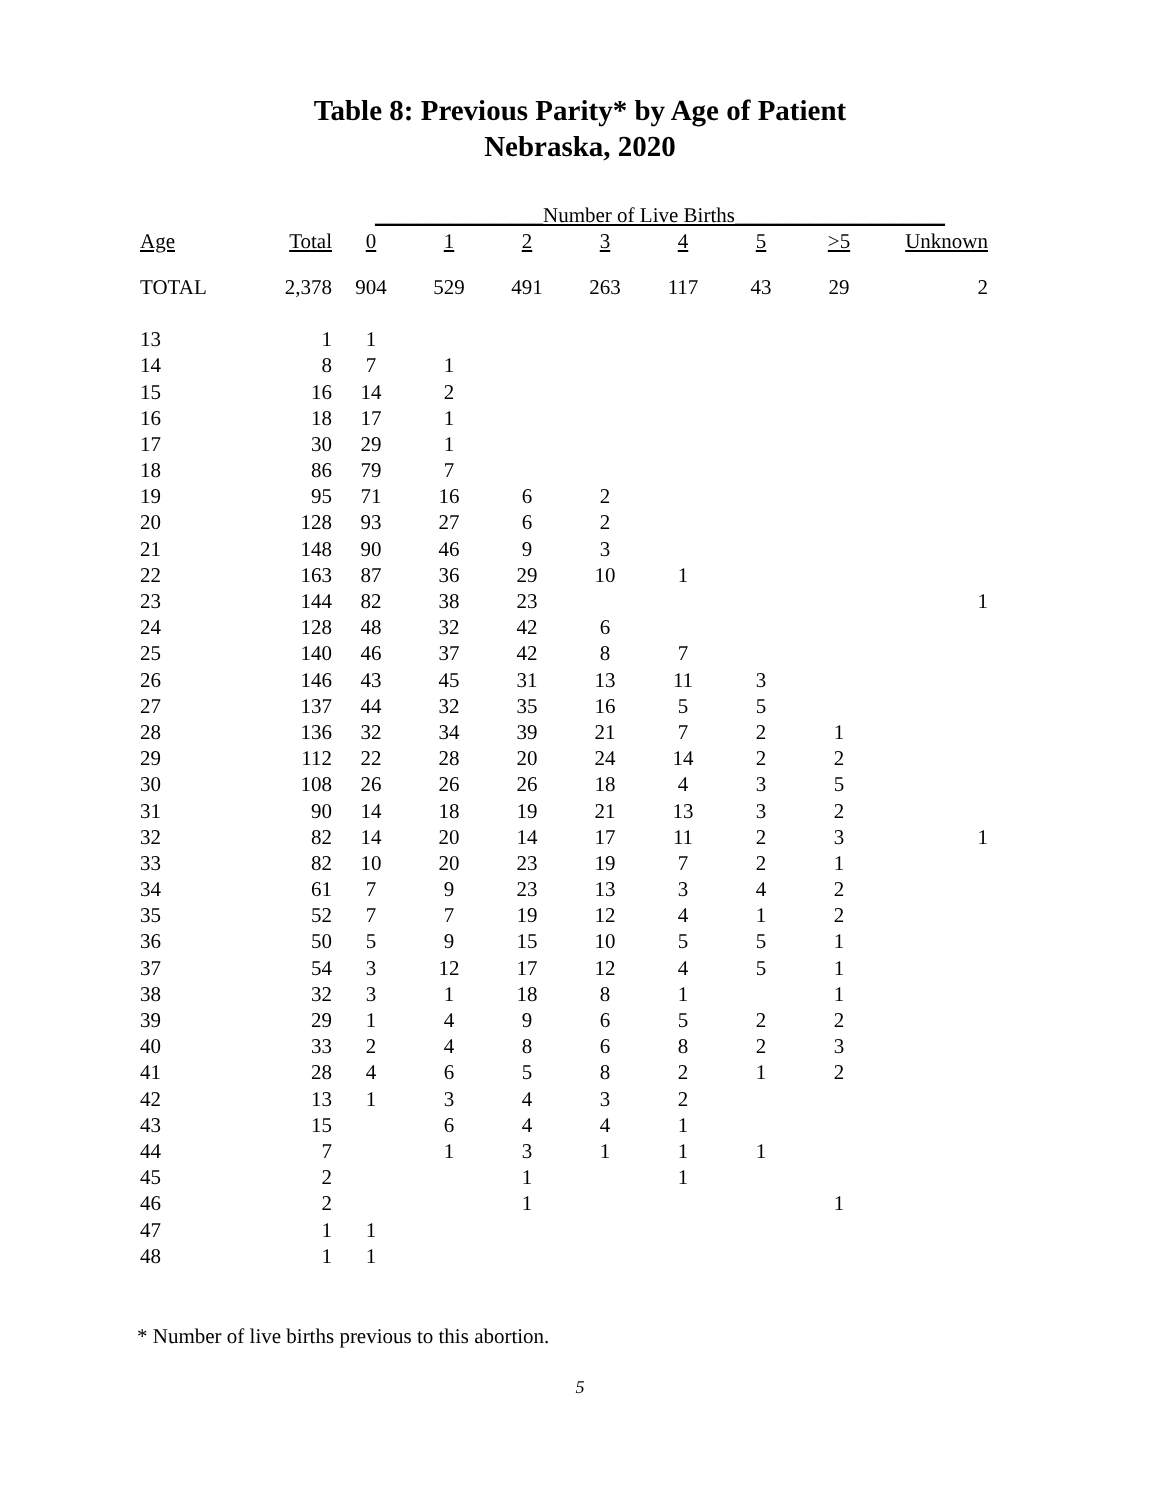Table 8: Previous Parity* by Age of Patient
Nebraska, 2020
| | | ________________Number of Live Births____________________ | | | | | | | |
| Age | Total | 0 | 1 | 2 | 3 | 4 | 5 | >5 | Unknown |
| TOTAL | 2,378 | 904 | 529 | 491 | 263 | 117 | 43 | 29 | 2 |
| 13 | 1 | 1 | | | | | | | |
| 14 | 8 | 7 | 1 | | | | | | |
| 15 | 16 | 14 | 2 | | | | | | |
| 16 | 18 | 17 | 1 | | | | | | |
| 17 | 30 | 29 | 1 | | | | | | |
| 18 | 86 | 79 | 7 | | | | | | |
| 19 | 95 | 71 | 16 | 6 | 2 | | | | |
| 20 | 128 | 93 | 27 | 6 | 2 | | | | |
| 21 | 148 | 90 | 46 | 9 | 3 | | | | |
| 22 | 163 | 87 | 36 | 29 | 10 | 1 | | | |
| 23 | 144 | 82 | 38 | 23 | | | | | 1 |
| 24 | 128 | 48 | 32 | 42 | 6 | | | | |
| 25 | 140 | 46 | 37 | 42 | 8 | 7 | | | |
| 26 | 146 | 43 | 45 | 31 | 13 | 11 | 3 | | |
| 27 | 137 | 44 | 32 | 35 | 16 | 5 | 5 | | |
| 28 | 136 | 32 | 34 | 39 | 21 | 7 | 2 | 1 | |
| 29 | 112 | 22 | 28 | 20 | 24 | 14 | 2 | 2 | |
| 30 | 108 | 26 | 26 | 26 | 18 | 4 | 3 | 5 | |
| 31 | 90 | 14 | 18 | 19 | 21 | 13 | 3 | 2 | |
| 32 | 82 | 14 | 20 | 14 | 17 | 11 | 2 | 3 | 1 |
| 33 | 82 | 10 | 20 | 23 | 19 | 7 | 2 | 1 | |
| 34 | 61 | 7 | 9 | 23 | 13 | 3 | 4 | 2 | |
| 35 | 52 | 7 | 7 | 19 | 12 | 4 | 1 | 2 | |
| 36 | 50 | 5 | 9 | 15 | 10 | 5 | 5 | 1 | |
| 37 | 54 | 3 | 12 | 17 | 12 | 4 | 5 | 1 | |
| 38 | 32 | 3 | 1 | 18 | 8 | 1 | | 1 | |
| 39 | 29 | 1 | 4 | 9 | 6 | 5 | 2 | 2 | |
| 40 | 33 | 2 | 4 | 8 | 6 | 8 | 2 | 3 | |
| 41 | 28 | 4 | 6 | 5 | 8 | 2 | 1 | 2 | |
| 42 | 13 | 1 | 3 | 4 | 3 | 2 | | | |
| 43 | 15 | | 6 | 4 | 4 | 1 | | | |
| 44 | 7 | | 1 | 3 | 1 | 1 | 1 | | |
| 45 | 2 | | | 1 | | 1 | | | |
| 46 | 2 | | | 1 | | | | 1 | |
| 47 | 1 | 1 | | | | | | | |
| 48 | 1 | 1 | | | | | | | |
* Number of live births previous to this abortion.
5